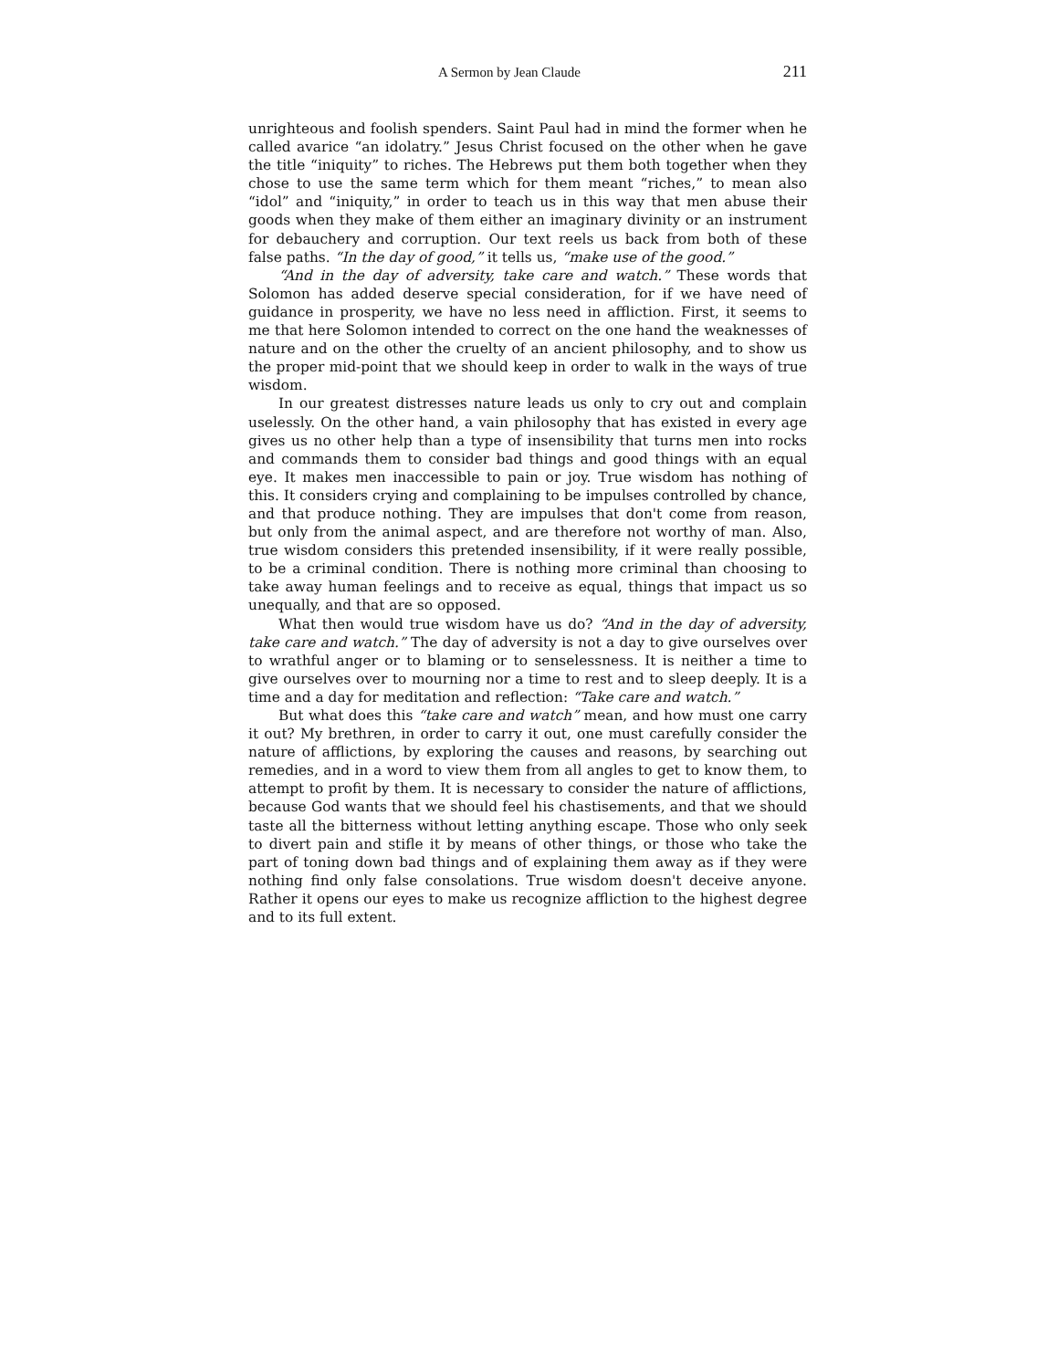A Sermon by Jean Claude 211
unrighteous and foolish spenders. Saint Paul had in mind the former when he called avarice “an idolatry.” Jesus Christ focused on the other when he gave the title “iniquity” to riches. The Hebrews put them both together when they chose to use the same term which for them meant “riches,” to mean also “idol” and “iniquity,” in order to teach us in this way that men abuse their goods when they make of them either an imaginary divinity or an instrument for debauchery and corruption. Our text reels us back from both of these false paths. “In the day of good,” it tells us, “make use of the good.”
“And in the day of adversity, take care and watch.” These words that Solomon has added deserve special consideration, for if we have need of guidance in prosperity, we have no less need in affliction. First, it seems to me that here Solomon intended to correct on the one hand the weaknesses of nature and on the other the cruelty of an ancient philosophy, and to show us the proper mid-point that we should keep in order to walk in the ways of true wisdom.
In our greatest distresses nature leads us only to cry out and complain uselessly. On the other hand, a vain philosophy that has existed in every age gives us no other help than a type of insensibility that turns men into rocks and commands them to consider bad things and good things with an equal eye. It makes men inaccessible to pain or joy. True wisdom has nothing of this. It considers crying and complaining to be impulses controlled by chance, and that produce nothing. They are impulses that don't come from reason, but only from the animal aspect, and are therefore not worthy of man. Also, true wisdom considers this pretended insensibility, if it were really possible, to be a criminal condition. There is nothing more criminal than choosing to take away human feelings and to receive as equal, things that impact us so unequally, and that are so opposed.
What then would true wisdom have us do? “And in the day of adversity, take care and watch.” The day of adversity is not a day to give ourselves over to wrathful anger or to blaming or to senselessness. It is neither a time to give ourselves over to mourning nor a time to rest and to sleep deeply. It is a time and a day for meditation and reflection: “Take care and watch.”
But what does this “take care and watch” mean, and how must one carry it out? My brethren, in order to carry it out, one must carefully consider the nature of afflictions, by exploring the causes and reasons, by searching out remedies, and in a word to view them from all angles to get to know them, to attempt to profit by them. It is necessary to consider the nature of afflictions, because God wants that we should feel his chastisements, and that we should taste all the bitterness without letting anything escape. Those who only seek to divert pain and stifle it by means of other things, or those who take the part of toning down bad things and of explaining them away as if they were nothing find only false consolations. True wisdom doesn't deceive anyone. Rather it opens our eyes to make us recognize affliction to the highest degree and to its full extent.